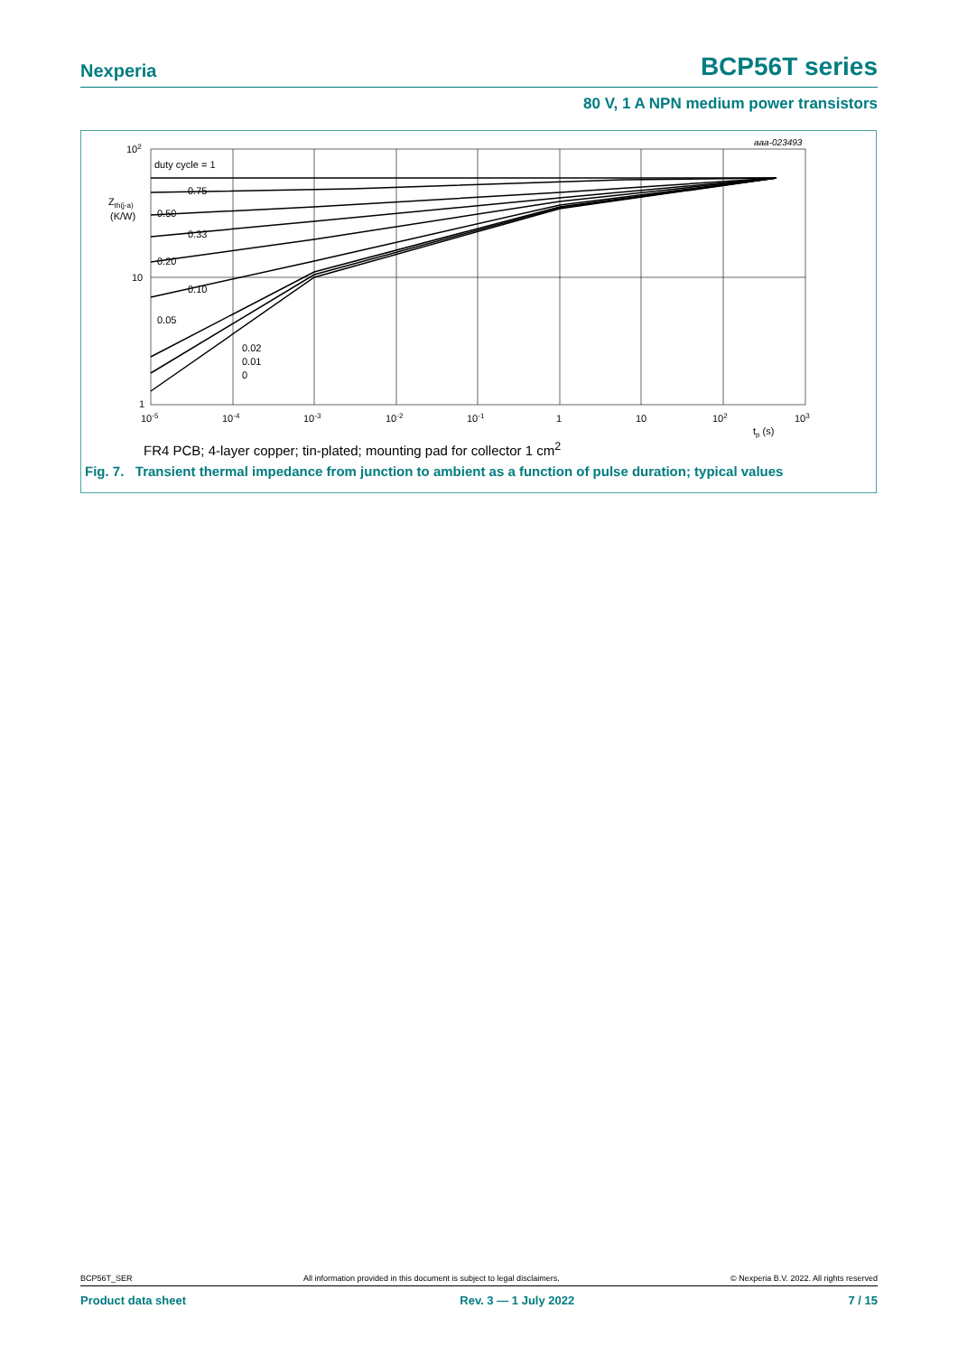Nexperia BCP56T series
80 V, 1 A NPN medium power transistors
aaa-023493
102
10
1
Zth(j-a)
(K/W)
duty cycle = 1
0.75
0.50
0.33
0.20
0.10
0.05
0.02
0.01
0
10-5
10-4
10-3
10-2
10-1
1
10
102
103
tp (s)
FR4 PCB; 4-layer copper; tin-plated; mounting pad for collector 1 cm<sup>2</sup>
Fig. 7. Transient thermal impedance from junction to ambient as a function of pulse duration; typical values
BCP56T_SER All information provided in this document is subject to legal disclaimers. © Nexperia B.V. 2022. All rights reserved
Product data sheet Rev. 3 — 1 July 2022 7 / 15